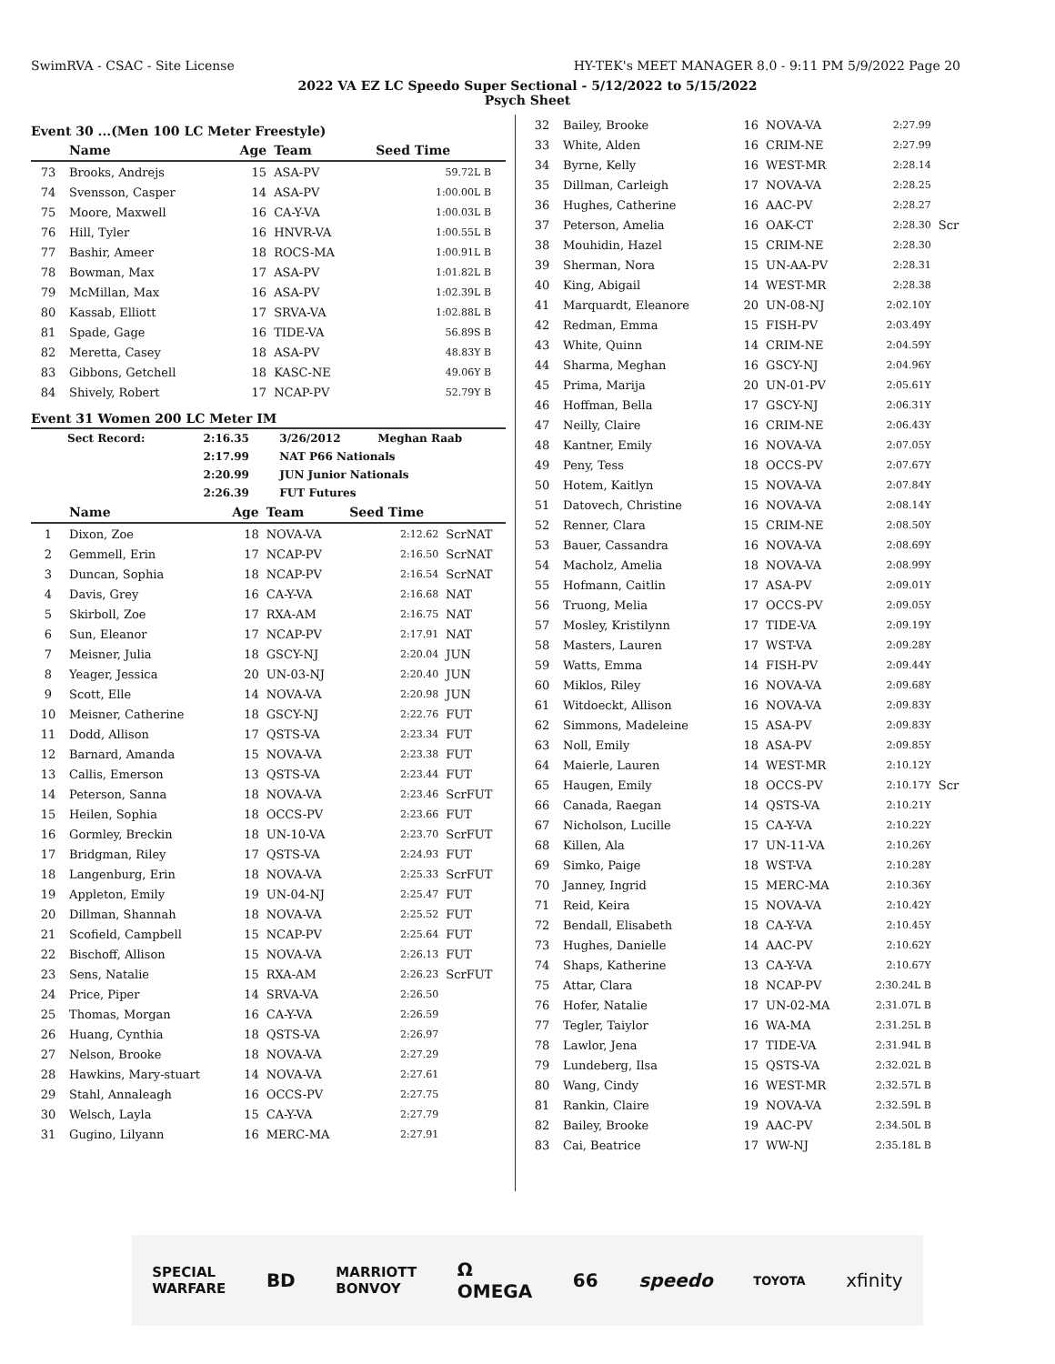SwimRVA - CSAC - Site License HY-TEK's MEET MANAGER 8.0 - 9:11 PM 5/9/2022 Page 20
2022 VA EZ LC Speedo Super Sectional - 5/12/2022 to 5/15/2022
Psych Sheet
Event 30 ...(Men 100 LC Meter Freestyle)
| | Name | Age | Team | Seed Time | |
| --- | --- | --- | --- | --- | --- |
| 73 | Brooks, Andrejs | 15 | ASA-PV | 59.72L B | |
| 74 | Svensson, Casper | 14 | ASA-PV | 1:00.00L B | |
| 75 | Moore, Maxwell | 16 | CA-Y-VA | 1:00.03L B | |
| 76 | Hill, Tyler | 16 | HNVR-VA | 1:00.55L B | |
| 77 | Bashir, Ameer | 18 | ROCS-MA | 1:00.91L B | |
| 78 | Bowman, Max | 17 | ASA-PV | 1:01.82L B | |
| 79 | McMillan, Max | 16 | ASA-PV | 1:02.39L B | |
| 80 | Kassab, Elliott | 17 | SRVA-VA | 1:02.88L B | |
| 81 | Spade, Gage | 16 | TIDE-VA | 56.89S B | |
| 82 | Meretta, Casey | 18 | ASA-PV | 48.83Y B | |
| 83 | Gibbons, Getchell | 18 | KASC-NE | 49.06Y B | |
| 84 | Shively, Robert | 17 | NCAP-PV | 52.79Y B | |
Event 31 Women 200 LC Meter IM
| Sect Record: | 2:16.35 | 3/26/2012 | Meghan Raab |
| | 2:17.99 | NAT P66 Nationals | |
| | 2:20.99 | JUN Junior Nationals | |
| | 2:26.39 | FUT Futures | |
| | Name | Age | Team | Seed Time | |
| --- | --- | --- | --- | --- | --- |
| 1 | Dixon, Zoe | 18 | NOVA-VA | 2:12.62 | ScrNAT |
| 2 | Gemmell, Erin | 17 | NCAP-PV | 2:16.50 | ScrNAT |
| 3 | Duncan, Sophia | 18 | NCAP-PV | 2:16.54 | ScrNAT |
| 4 | Davis, Grey | 16 | CA-Y-VA | 2:16.68 | NAT |
| 5 | Skirboll, Zoe | 17 | RXA-AM | 2:16.75 | NAT |
| 6 | Sun, Eleanor | 17 | NCAP-PV | 2:17.91 | NAT |
| 7 | Meisner, Julia | 18 | GSCY-NJ | 2:20.04 | JUN |
| 8 | Yeager, Jessica | 20 | UN-03-NJ | 2:20.40 | JUN |
| 9 | Scott, Elle | 14 | NOVA-VA | 2:20.98 | JUN |
| 10 | Meisner, Catherine | 18 | GSCY-NJ | 2:22.76 | FUT |
| 11 | Dodd, Allison | 17 | QSTS-VA | 2:23.34 | FUT |
| 12 | Barnard, Amanda | 15 | NOVA-VA | 2:23.38 | FUT |
| 13 | Callis, Emerson | 13 | QSTS-VA | 2:23.44 | FUT |
| 14 | Peterson, Sanna | 18 | NOVA-VA | 2:23.46 | ScrFUT |
| 15 | Heilen, Sophia | 18 | OCCS-PV | 2:23.66 | FUT |
| 16 | Gormley, Breckin | 18 | UN-10-VA | 2:23.70 | ScrFUT |
| 17 | Bridgman, Riley | 17 | QSTS-VA | 2:24.93 | FUT |
| 18 | Langenburg, Erin | 18 | NOVA-VA | 2:25.33 | ScrFUT |
| 19 | Appleton, Emily | 19 | UN-04-NJ | 2:25.47 | FUT |
| 20 | Dillman, Shannah | 18 | NOVA-VA | 2:25.52 | FUT |
| 21 | Scofield, Campbell | 15 | NCAP-PV | 2:25.64 | FUT |
| 22 | Bischoff, Allison | 15 | NOVA-VA | 2:26.13 | FUT |
| 23 | Sens, Natalie | 15 | RXA-AM | 2:26.23 | ScrFUT |
| 24 | Price, Piper | 14 | SRVA-VA | 2:26.50 | |
| 25 | Thomas, Morgan | 16 | CA-Y-VA | 2:26.59 | |
| 26 | Huang, Cynthia | 18 | QSTS-VA | 2:26.97 | |
| 27 | Nelson, Brooke | 18 | NOVA-VA | 2:27.29 | |
| 28 | Hawkins, Mary-stuart | 14 | NOVA-VA | 2:27.61 | |
| 29 | Stahl, Annaleagh | 16 | OCCS-PV | 2:27.75 | |
| 30 | Welsch, Layla | 15 | CA-Y-VA | 2:27.79 | |
| 31 | Gugino, Lilyann | 16 | MERC-MA | 2:27.91 | |
| 32 | Bailey, Brooke | 16 | NOVA-VA | 2:27.99 | |
| 33 | White, Alden | 16 | CRIM-NE | 2:27.99 | |
| 34 | Byrne, Kelly | 16 | WEST-MR | 2:28.14 | |
| 35 | Dillman, Carleigh | 17 | NOVA-VA | 2:28.25 | |
| 36 | Hughes, Catherine | 16 | AAC-PV | 2:28.27 | |
| 37 | Peterson, Amelia | 16 | OAK-CT | 2:28.30 | Scr |
| 38 | Mouhidin, Hazel | 15 | CRIM-NE | 2:28.30 | |
| 39 | Sherman, Nora | 15 | UN-AA-PV | 2:28.31 | |
| 40 | King, Abigail | 14 | WEST-MR | 2:28.38 | |
| 41 | Marquardt, Eleanore | 20 | UN-08-NJ | 2:02.10Y | |
| 42 | Redman, Emma | 15 | FISH-PV | 2:03.49Y | |
| 43 | White, Quinn | 14 | CRIM-NE | 2:04.59Y | |
| 44 | Sharma, Meghan | 16 | GSCY-NJ | 2:04.96Y | |
| 45 | Prima, Marija | 20 | UN-01-PV | 2:05.61Y | |
| 46 | Hoffman, Bella | 17 | GSCY-NJ | 2:06.31Y | |
| 47 | Neilly, Claire | 16 | CRIM-NE | 2:06.43Y | |
| 48 | Kantner, Emily | 16 | NOVA-VA | 2:07.05Y | |
| 49 | Peny, Tess | 18 | OCCS-PV | 2:07.67Y | |
| 50 | Hotem, Kaitlyn | 15 | NOVA-VA | 2:07.84Y | |
| 51 | Datovech, Christine | 16 | NOVA-VA | 2:08.14Y | |
| 52 | Renner, Clara | 15 | CRIM-NE | 2:08.50Y | |
| 53 | Bauer, Cassandra | 16 | NOVA-VA | 2:08.69Y | |
| 54 | Macholz, Amelia | 18 | NOVA-VA | 2:08.99Y | |
| 55 | Hofmann, Caitlin | 17 | ASA-PV | 2:09.01Y | |
| 56 | Truong, Melia | 17 | OCCS-PV | 2:09.05Y | |
| 57 | Mosley, Kristilynn | 17 | TIDE-VA | 2:09.19Y | |
| 58 | Masters, Lauren | 17 | WST-VA | 2:09.28Y | |
| 59 | Watts, Emma | 14 | FISH-PV | 2:09.44Y | |
| 60 | Miklos, Riley | 16 | NOVA-VA | 2:09.68Y | |
| 61 | Witdoeckt, Allison | 16 | NOVA-VA | 2:09.83Y | |
| 62 | Simmons, Madeleine | 15 | ASA-PV | 2:09.83Y | |
| 63 | Noll, Emily | 18 | ASA-PV | 2:09.85Y | |
| 64 | Maierle, Lauren | 14 | WEST-MR | 2:10.12Y | |
| 65 | Haugen, Emily | 18 | OCCS-PV | 2:10.17Y | Scr |
| 66 | Canada, Raegan | 14 | QSTS-VA | 2:10.21Y | |
| 67 | Nicholson, Lucille | 15 | CA-Y-VA | 2:10.22Y | |
| 68 | Killen, Ala | 17 | UN-11-VA | 2:10.26Y | |
| 69 | Simko, Paige | 18 | WST-VA | 2:10.28Y | |
| 70 | Janney, Ingrid | 15 | MERC-MA | 2:10.36Y | |
| 71 | Reid, Keira | 15 | NOVA-VA | 2:10.42Y | |
| 72 | Bendall, Elisabeth | 18 | CA-Y-VA | 2:10.45Y | |
| 73 | Hughes, Danielle | 14 | AAC-PV | 2:10.62Y | |
| 74 | Shaps, Katherine | 13 | CA-Y-VA | 2:10.67Y | |
| 75 | Attar, Clara | 18 | NCAP-PV | 2:30.24L B | |
| 76 | Hofer, Natalie | 17 | UN-02-MA | 2:31.07L B | |
| 77 | Tegler, Taiylor | 16 | WA-MA | 2:31.25L B | |
| 78 | Lawlor, Jena | 17 | TIDE-VA | 2:31.94L B | |
| 79 | Lundeberg, Ilsa | 15 | QSTS-VA | 2:32.02L B | |
| 80 | Wang, Cindy | 16 | WEST-MR | 2:32.57L B | |
| 81 | Rankin, Claire | 19 | NOVA-VA | 2:32.59L B | |
| 82 | Bailey, Brooke | 19 | AAC-PV | 2:34.50L B | |
| 83 | Cai, Beatrice | 17 | WW-NJ | 2:35.18L B | |
SPECIAL
WARFARE BD MARRIOTT
BONVOY Ω
OMEGA 66 speedo TOYOTA xfinity